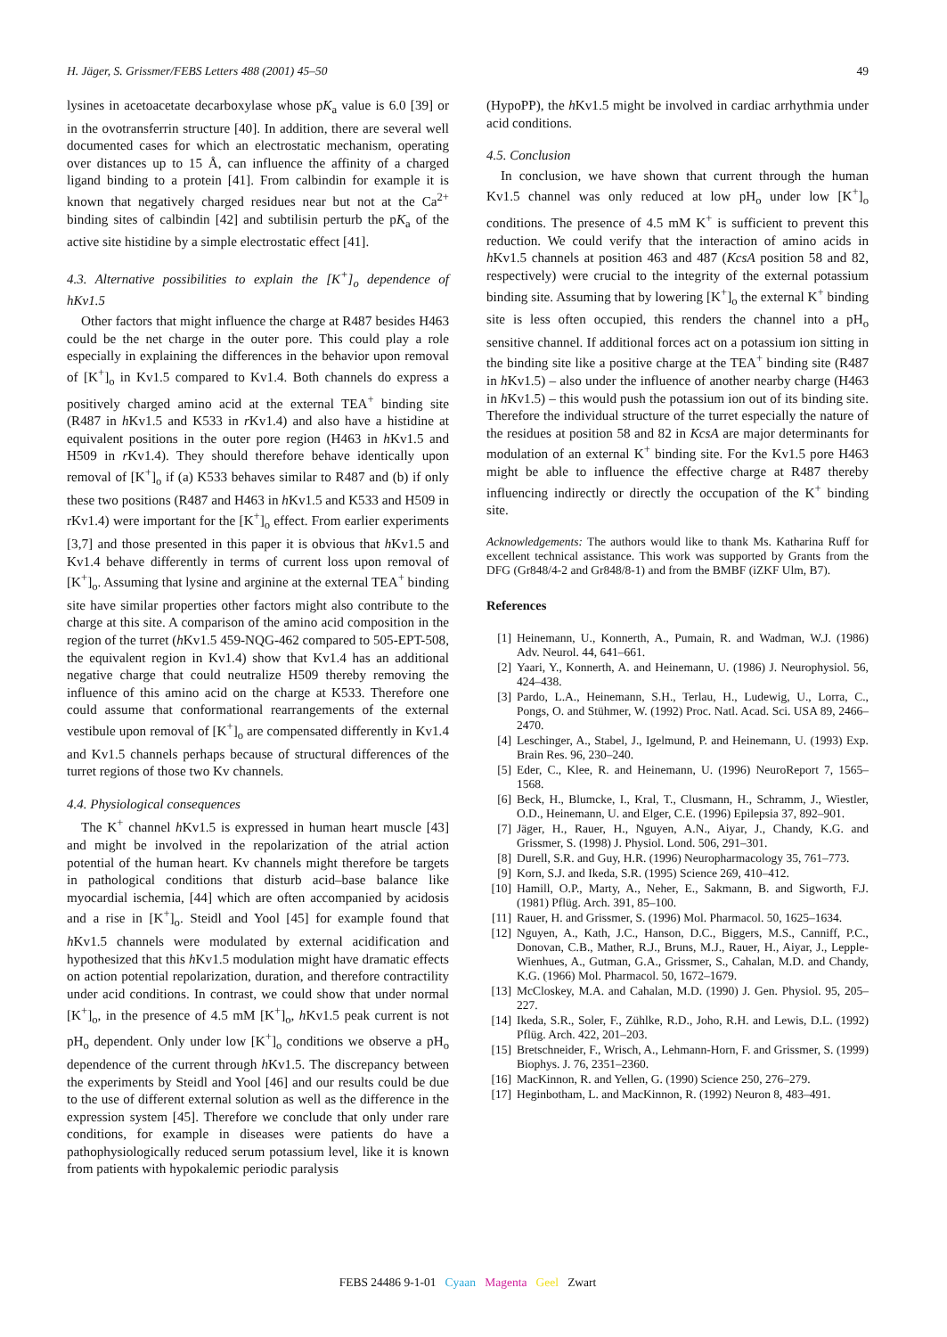H. Jäger, S. Grissmer/FEBS Letters 488 (2001) 45–50 49
lysines in acetoacetate decarboxylase whose pK<sub>a</sub> value is 6.0 [39] or in the ovotransferrin structure [40]. In addition, there are several well documented cases for which an electrostatic mechanism, operating over distances up to 15 Å, can influence the affinity of a charged ligand binding to a protein [41]. From calbindin for example it is known that negatively charged residues near but not at the Ca<sup>2+</sup> binding sites of calbindin [42] and subtilisin perturb the pK<sub>a</sub> of the active site histidine by a simple electrostatic effect [41].
4.3. Alternative possibilities to explain the [K<sup>+</sup>]<sub>o</sub> dependence of hKv1.5
Other factors that might influence the charge at R487 besides H463 could be the net charge in the outer pore. This could play a role especially in explaining the differences in the behavior upon removal of [K<sup>+</sup>]<sub>o</sub> in Kv1.5 compared to Kv1.4. Both channels do express a positively charged amino acid at the external TEA<sup>+</sup> binding site (R487 in h Kv1.5 and K533 in r Kv1.4) and also have a histidine at equivalent positions in the outer pore region (H463 in h Kv1.5 and H509 in r Kv1.4). They should therefore behave identically upon removal of [K<sup>+</sup>]<sub>o</sub> if (a) K533 behaves similar to R487 and (b) if only these two positions (R487 and H463 in h Kv1.5 and K533 and H509 in rKv1.4) were important for the [K<sup>+</sup>]<sub>o</sub> effect. From earlier experiments [3,7] and those presented in this paper it is obvious that h Kv1.5 and Kv1.4 behave differently in terms of current loss upon removal of [K<sup>+</sup>]<sub>o</sub>. Assuming that lysine and arginine at the external TEA<sup>+</sup> binding site have similar properties other factors might also contribute to the charge at this site. A comparison of the amino acid composition in the region of the turret (h Kv1.5 459-NQG-462 compared to 505-EPT-508, the equivalent region in Kv1.4) show that Kv1.4 has an additional negative charge that could neutralize H509 thereby removing the influence of this amino acid on the charge at K533. Therefore one could assume that conformational rearrangements of the external vestibule upon removal of [K<sup>+</sup>]<sub>o</sub> are compensated differently in Kv1.4 and Kv1.5 channels perhaps because of structural differences of the turret regions of those two Kv channels.
4.4. Physiological consequences
The K<sup>+</sup> channel h Kv1.5 is expressed in human heart muscle [43] and might be involved in the repolarization of the atrial action potential of the human heart. Kv channels might therefore be targets in pathological conditions that disturb acid–base balance like myocardial ischemia, [44] which are often accompanied by acidosis and a rise in [K<sup>+</sup>]<sub>o</sub>. Steidl and Yool [45] for example found that h Kv1.5 channels were modulated by external acidification and hypothesized that this h Kv1.5 modulation might have dramatic effects on action potential repolarization, duration, and therefore contractility under acid conditions. In contrast, we could show that under normal [K<sup>+</sup>]<sub>o</sub>, in the presence of 4.5 mM [K<sup>+</sup>]<sub>o</sub>, h Kv1.5 peak current is not pH<sub>o</sub> dependent. Only under low [K<sup>+</sup>]<sub>o</sub> conditions we observe a pH<sub>o</sub> dependence of the current through h Kv1.5. The discrepancy between the experiments by Steidl and Yool [46] and our results could be due to the use of different external solution as well as the difference in the expression system [45]. Therefore we conclude that only under rare conditions, for example in diseases were patients do have a pathophysiologically reduced serum potassium level, like it is known from patients with hypokalemic periodic paralysis
(HypoPP), the h Kv1.5 might be involved in cardiac arrhythmia under acid conditions.
4.5. Conclusion
In conclusion, we have shown that current through the human Kv1.5 channel was only reduced at low pH<sub>o</sub> under low [K<sup>+</sup>]<sub>o</sub> conditions. The presence of 4.5 mM K<sup>+</sup> is sufficient to prevent this reduction. We could verify that the interaction of amino acids in h Kv1.5 channels at position 463 and 487 (KcsA position 58 and 82, respectively) were crucial to the integrity of the external potassium binding site. Assuming that by lowering [K<sup>+</sup>]<sub>o</sub> the external K<sup>+</sup> binding site is less often occupied, this renders the channel into a pH<sub>o</sub> sensitive channel. If additional forces act on a potassium ion sitting in the binding site like a positive charge at the TEA<sup>+</sup> binding site (R487 in h Kv1.5) – also under the influence of another nearby charge (H463 in h Kv1.5) – this would push the potassium ion out of its binding site. Therefore the individual structure of the turret especially the nature of the residues at position 58 and 82 in KcsA are major determinants for modulation of an external K<sup>+</sup> binding site. For the Kv1.5 pore H463 might be able to influence the effective charge at R487 thereby influencing indirectly or directly the occupation of the K<sup>+</sup> binding site.
Acknowledgements: The authors would like to thank Ms. Katharina Ruff for excellent technical assistance. This work was supported by Grants from the DFG (Gr848/4-2 and Gr848/8-1) and from the BMBF (iZKF Ulm, B7).
References
[1] Heinemann, U., Konnerth, A., Pumain, R. and Wadman, W.J. (1986) Adv. Neurol. 44, 641–661.
[2] Yaari, Y., Konnerth, A. and Heinemann, U. (1986) J. Neurophysiol. 56, 424–438.
[3] Pardo, L.A., Heinemann, S.H., Terlau, H., Ludewig, U., Lorra, C., Pongs, O. and Stühmer, W. (1992) Proc. Natl. Acad. Sci. USA 89, 2466–2470.
[4] Leschinger, A., Stabel, J., Igelmund, P. and Heinemann, U. (1993) Exp. Brain Res. 96, 230–240.
[5] Eder, C., Klee, R. and Heinemann, U. (1996) NeuroReport 7, 1565–1568.
[6] Beck, H., Blumcke, I., Kral, T., Clusmann, H., Schramm, J., Wiestler, O.D., Heinemann, U. and Elger, C.E. (1996) Epilepsia 37, 892–901.
[7] Jäger, H., Rauer, H., Nguyen, A.N., Aiyar, J., Chandy, K.G. and Grissmer, S. (1998) J. Physiol. Lond. 506, 291–301.
[8] Durell, S.R. and Guy, H.R. (1996) Neuropharmacology 35, 761–773.
[9] Korn, S.J. and Ikeda, S.R. (1995) Science 269, 410–412.
[10] Hamill, O.P., Marty, A., Neher, E., Sakmann, B. and Sigworth, F.J. (1981) Pflüg. Arch. 391, 85–100.
[11] Rauer, H. and Grissmer, S. (1996) Mol. Pharmacol. 50, 1625–1634.
[12] Nguyen, A., Kath, J.C., Hanson, D.C., Biggers, M.S., Canniff, P.C., Donovan, C.B., Mather, R.J., Bruns, M.J., Rauer, H., Aiyar, J., Lepple-Wienhues, A., Gutman, G.A., Grissmer, S., Cahalan, M.D. and Chandy, K.G. (1966) Mol. Pharmacol. 50, 1672–1679.
[13] McCloskey, M.A. and Cahalan, M.D. (1990) J. Gen. Physiol. 95, 205–227.
[14] Ikeda, S.R., Soler, F., Zühlke, R.D., Joho, R.H. and Lewis, D.L. (1992) Pflüg. Arch. 422, 201–203.
[15] Bretschneider, F., Wrisch, A., Lehmann-Horn, F. and Grissmer, S. (1999) Biophys. J. 76, 2351–2360.
[16] MacKinnon, R. and Yellen, G. (1990) Science 250, 276–279.
[17] Heginbotham, L. and MacKinnon, R. (1992) Neuron 8, 483–491.
FEBS 24486 9-1-01 Cyaan Magenta Geel Zwart